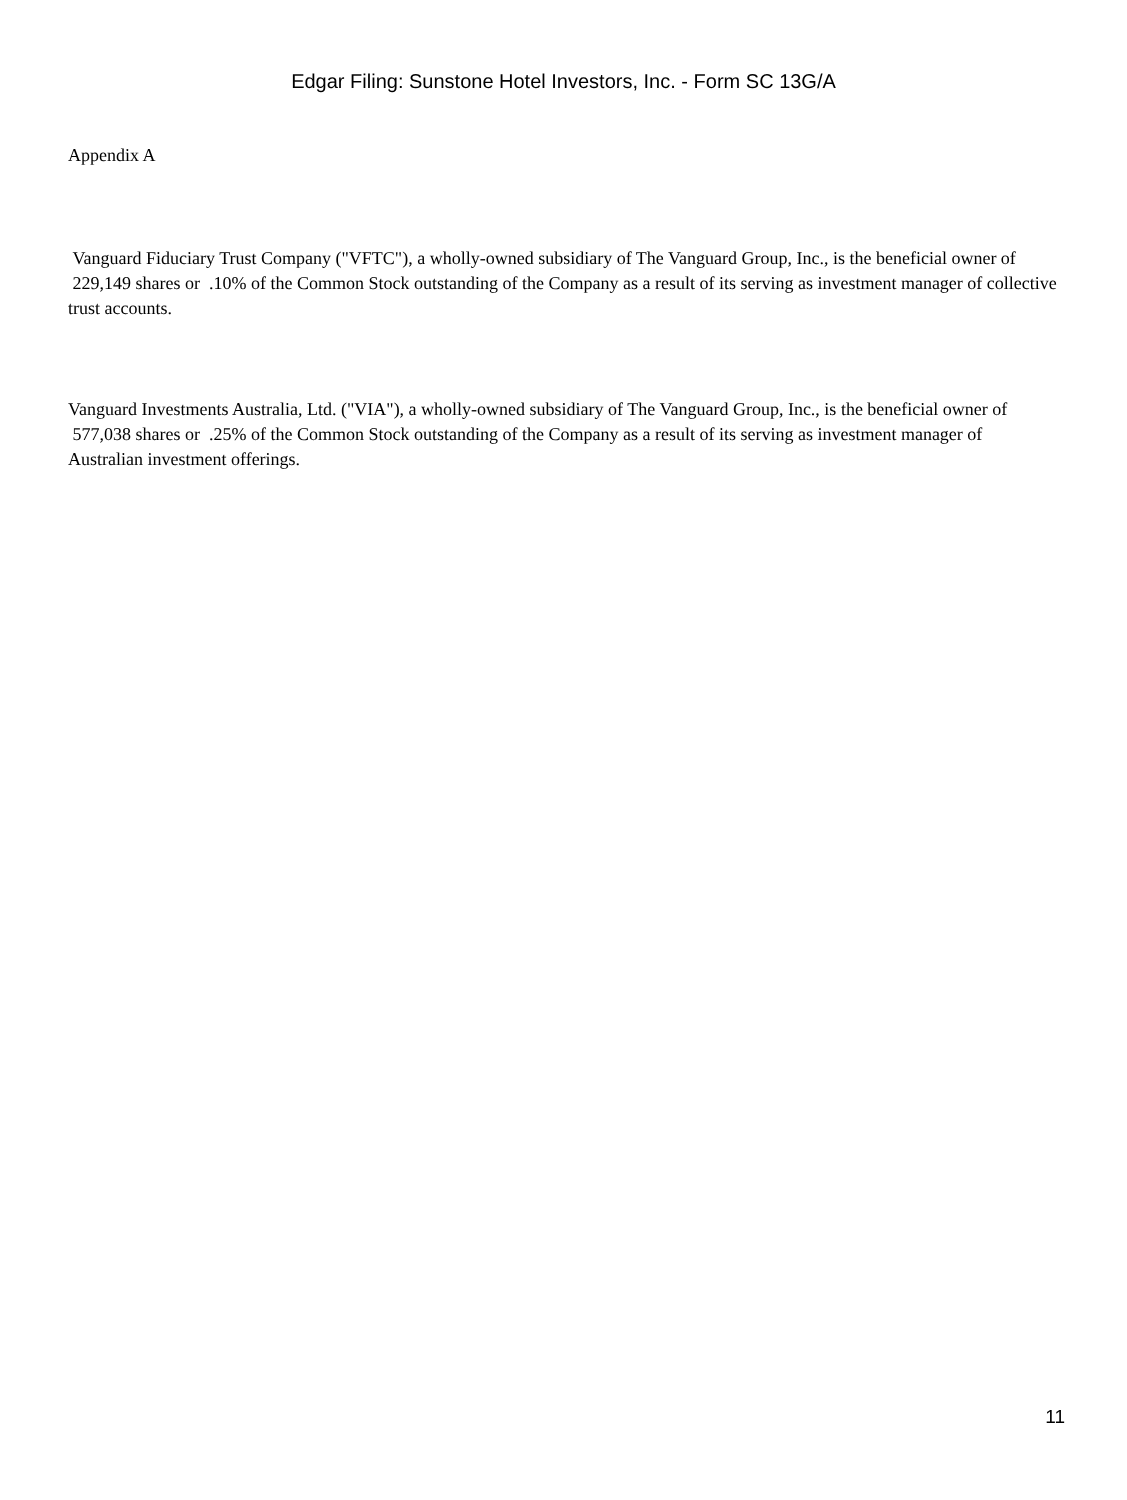Edgar Filing: Sunstone Hotel Investors, Inc. - Form SC 13G/A
Appendix A
Vanguard Fiduciary Trust Company ("VFTC"), a wholly-owned subsidiary of The Vanguard Group, Inc., is the beneficial owner of 229,149 shares or .10% of the Common Stock outstanding of the Company as a result of its serving as investment manager of collective trust accounts.
Vanguard Investments Australia, Ltd. ("VIA"), a wholly-owned subsidiary of The Vanguard Group, Inc., is the beneficial owner of 577,038 shares or .25% of the Common Stock outstanding of the Company as a result of its serving as investment manager of Australian investment offerings.
11